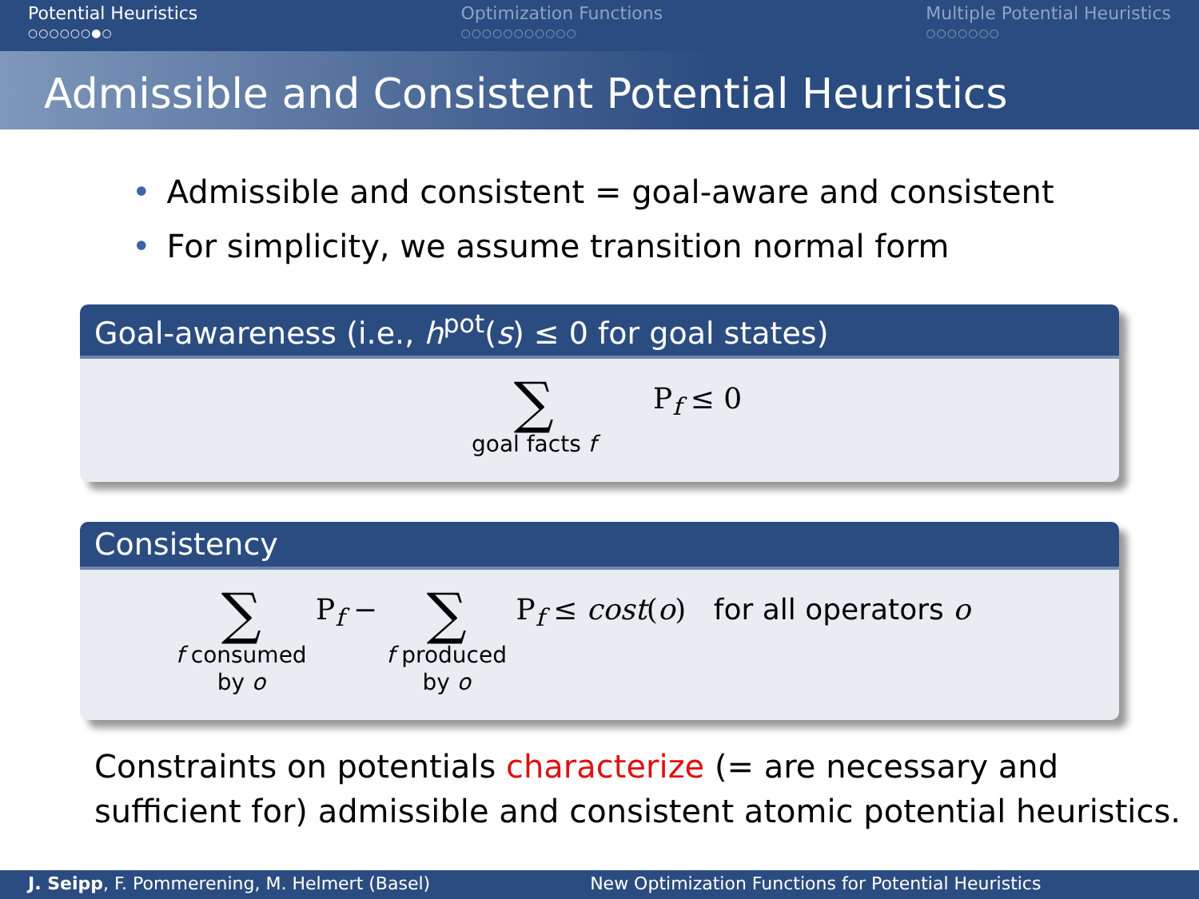Potential Heuristics
○○○○○○●○
Optimization Functions
○○○○○○○○○○○
Multiple Potential Heuristics
○○○○○○○
Admissible and Consistent Potential Heuristics
• Admissible and consistent = goal-aware and consistent
• For simplicity, we assume transition normal form
Goal-awareness (i.e., h<sup>pot</sup>(s) ≤ 0 for goal states)
∑
goal facts f
P<sub>f</sub> ≤ 0
Consistency
∑
f consumed
by o
P<sub>f</sub> −
∑
f produced
by o
P<sub>f</sub> ≤ cost(o) for all operators o
Constraints on potentials characterize (= are necessary and sufficient for) admissible and consistent atomic potential heuristics.
J. Seipp, F. Pommerening, M. Helmert (Basel)
New Optimization Functions for Potential Heuristics